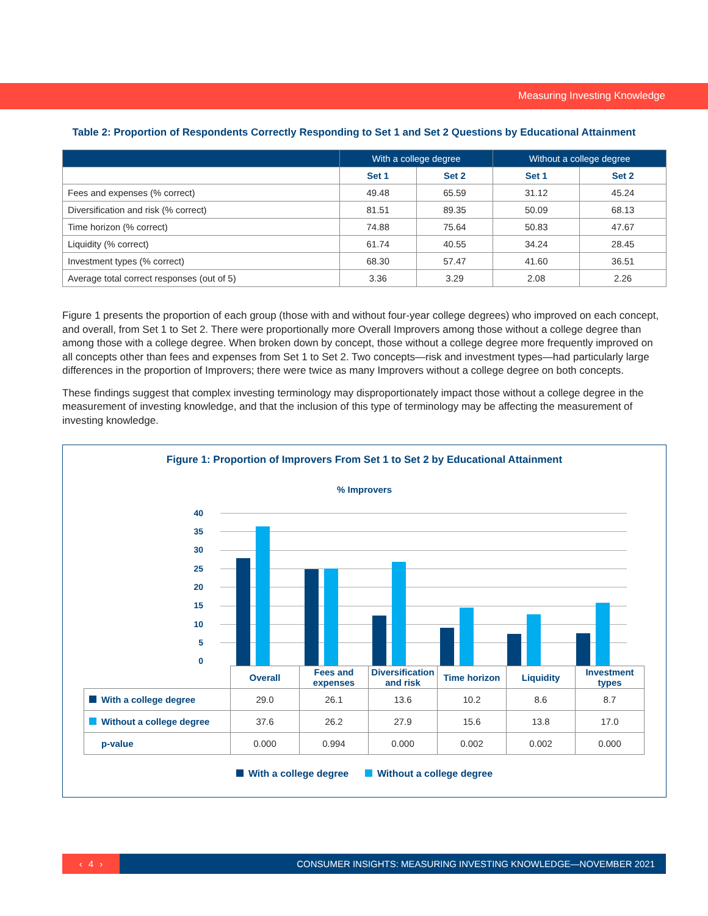Measuring Investing Knowledge
Table 2: Proportion of Respondents Correctly Responding to Set 1 and Set 2 Questions by Educational Attainment
| | With a college degree | | Without a college degree | |
| --- | --- | --- | --- | --- |
| | Set 1 | Set 2 | Set 1 | Set 2 |
| Fees and expenses (% correct) | 49.48 | 65.59 | 31.12 | 45.24 |
| Diversification and risk (% correct) | 81.51 | 89.35 | 50.09 | 68.13 |
| Time horizon (% correct) | 74.88 | 75.64 | 50.83 | 47.67 |
| Liquidity (% correct) | 61.74 | 40.55 | 34.24 | 28.45 |
| Investment types (% correct) | 68.30 | 57.47 | 41.60 | 36.51 |
| Average total correct responses (out of 5) | 3.36 | 3.29 | 2.08 | 2.26 |
Figure 1 presents the proportion of each group (those with and without four-year college degrees) who improved on each concept, and overall, from Set 1 to Set 2. There were proportionally more Overall Improvers among those without a college degree than among those with a college degree. When broken down by concept, those without a college degree more frequently improved on all concepts other than fees and expenses from Set 1 to Set 2. Two concepts—risk and investment types—had particularly large differences in the proportion of Improvers; there were twice as many Improvers without a college degree on both concepts.
These findings suggest that complex investing terminology may disproportionately impact those without a college degree in the measurement of investing knowledge, and that the inclusion of this type of terminology may be affecting the measurement of investing knowledge.
Figure 1: Proportion of Improvers From Set 1 to Set 2 by Educational Attainment
% Improvers
40
35
30
25
20
15
10
5
0
| | Overall | Fees and expenses | Diversification and risk | Time horizon | Liquidity | Investment types |
| With a college degree | 29.0 | 26.1 | 13.6 | 10.2 | 8.6 | 8.7 |
| Without a college degree | 37.6 | 26.2 | 27.9 | 15.6 | 13.8 | 17.0 |
| p-value | 0.000 | 0.994 | 0.000 | 0.002 | 0.002 | 0.000 |
With a college degree Without a college degree
‹ 4 ›
CONSUMER INSIGHTS: MEASURING INVESTING KNOWLEDGE—NOVEMBER 2021